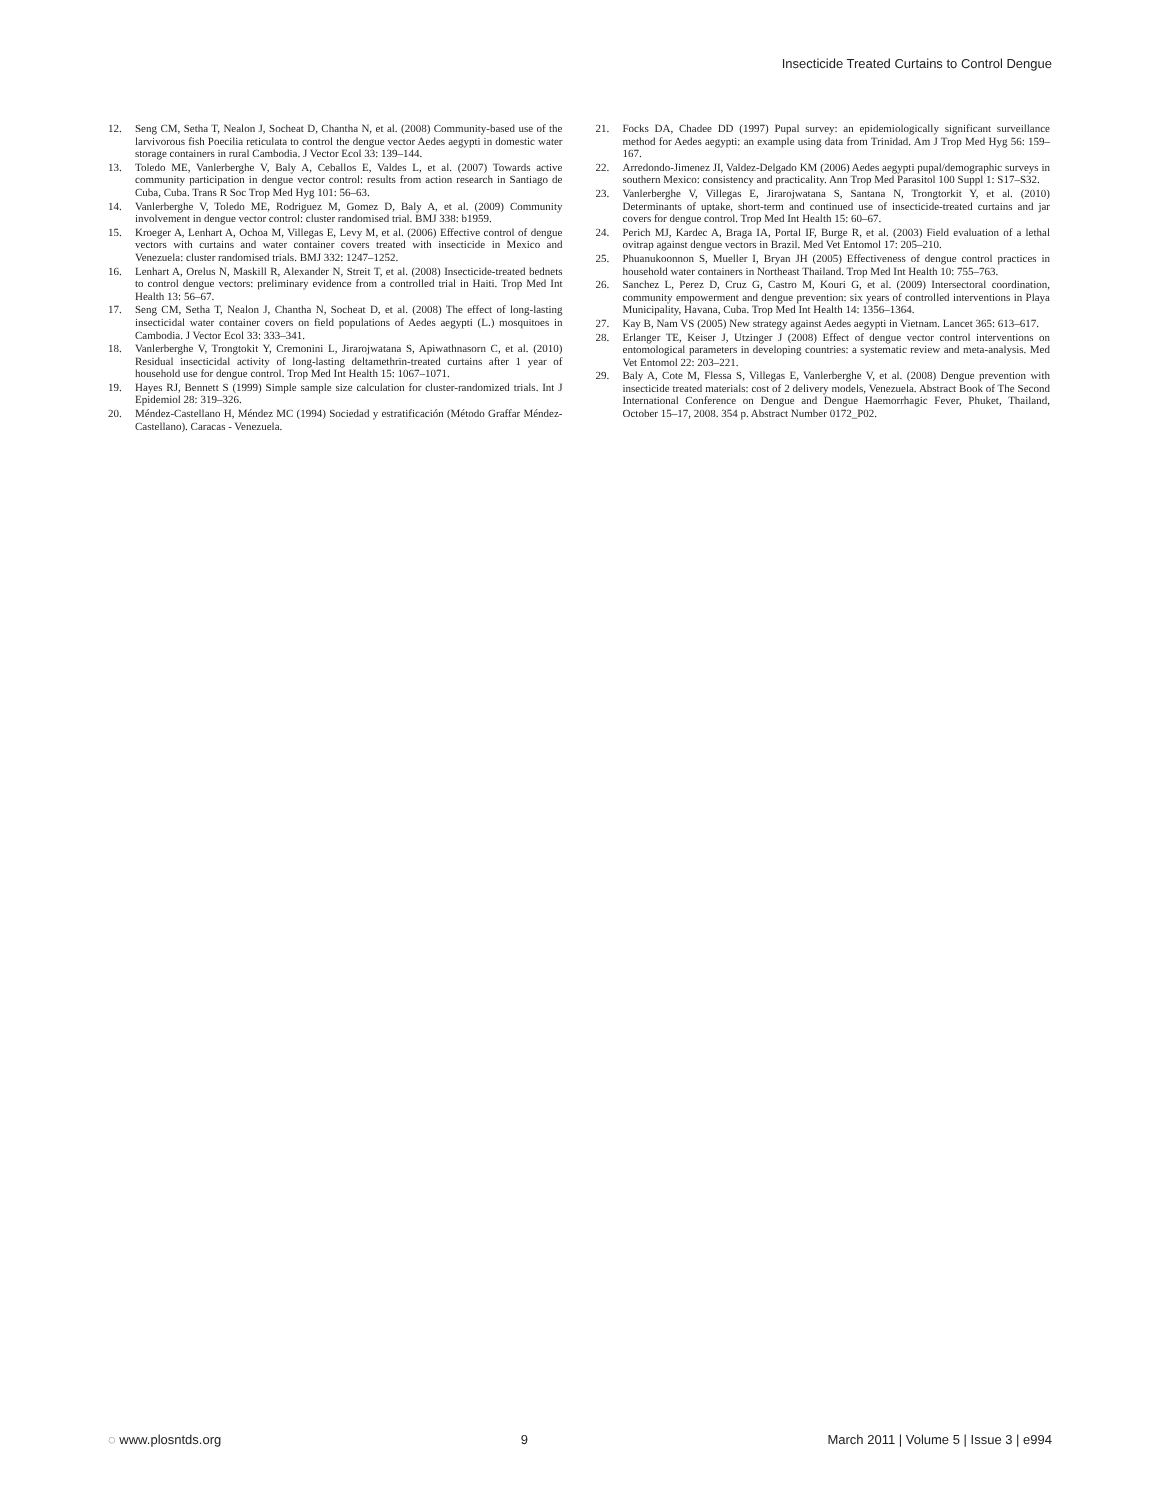Insecticide Treated Curtains to Control Dengue
12. Seng CM, Setha T, Nealon J, Socheat D, Chantha N, et al. (2008) Community-based use of the larvivorous fish Poecilia reticulata to control the dengue vector Aedes aegypti in domestic water storage containers in rural Cambodia. J Vector Ecol 33: 139–144.
13. Toledo ME, Vanlerberghe V, Baly A, Ceballos E, Valdes L, et al. (2007) Towards active community participation in dengue vector control: results from action research in Santiago de Cuba, Cuba. Trans R Soc Trop Med Hyg 101: 56–63.
14. Vanlerberghe V, Toledo ME, Rodriguez M, Gomez D, Baly A, et al. (2009) Community involvement in dengue vector control: cluster randomised trial. BMJ 338: b1959.
15. Kroeger A, Lenhart A, Ochoa M, Villegas E, Levy M, et al. (2006) Effective control of dengue vectors with curtains and water container covers treated with insecticide in Mexico and Venezuela: cluster randomised trials. BMJ 332: 1247–1252.
16. Lenhart A, Orelus N, Maskill R, Alexander N, Streit T, et al. (2008) Insecticide-treated bednets to control dengue vectors: preliminary evidence from a controlled trial in Haiti. Trop Med Int Health 13: 56–67.
17. Seng CM, Setha T, Nealon J, Chantha N, Socheat D, et al. (2008) The effect of long-lasting insecticidal water container covers on field populations of Aedes aegypti (L.) mosquitoes in Cambodia. J Vector Ecol 33: 333–341.
18. Vanlerberghe V, Trongtokit Y, Cremonini L, Jirarojwatana S, Apiwathnasorn C, et al. (2010) Residual insecticidal activity of long-lasting deltamethrin-treated curtains after 1 year of household use for dengue control. Trop Med Int Health 15: 1067–1071.
19. Hayes RJ, Bennett S (1999) Simple sample size calculation for cluster-randomized trials. Int J Epidemiol 28: 319–326.
20. Méndez-Castellano H, Méndez MC (1994) Sociedad y estratificación (Método Graffar Méndez-Castellano). Caracas - Venezuela.
21. Focks DA, Chadee DD (1997) Pupal survey: an epidemiologically significant surveillance method for Aedes aegypti: an example using data from Trinidad. Am J Trop Med Hyg 56: 159–167.
22. Arredondo-Jimenez JI, Valdez-Delgado KM (2006) Aedes aegypti pupal/demographic surveys in southern Mexico: consistency and practicality. Ann Trop Med Parasitol 100 Suppl 1: S17–S32.
23. Vanlerberghe V, Villegas E, Jirarojwatana S, Santana N, Trongtorkit Y, et al. (2010) Determinants of uptake, short-term and continued use of insecticide-treated curtains and jar covers for dengue control. Trop Med Int Health 15: 60–67.
24. Perich MJ, Kardec A, Braga IA, Portal IF, Burge R, et al. (2003) Field evaluation of a lethal ovitrap against dengue vectors in Brazil. Med Vet Entomol 17: 205–210.
25. Phuanukoonnon S, Mueller I, Bryan JH (2005) Effectiveness of dengue control practices in household water containers in Northeast Thailand. Trop Med Int Health 10: 755–763.
26. Sanchez L, Perez D, Cruz G, Castro M, Kouri G, et al. (2009) Intersectoral coordination, community empowerment and dengue prevention: six years of controlled interventions in Playa Municipality, Havana, Cuba. Trop Med Int Health 14: 1356–1364.
27. Kay B, Nam VS (2005) New strategy against Aedes aegypti in Vietnam. Lancet 365: 613–617.
28. Erlanger TE, Keiser J, Utzinger J (2008) Effect of dengue vector control interventions on entomological parameters in developing countries: a systematic review and meta-analysis. Med Vet Entomol 22: 203–221.
29. Baly A, Cote M, Flessa S, Villegas E, Vanlerberghe V, et al. (2008) Dengue prevention with insecticide treated materials: cost of 2 delivery models, Venezuela. Abstract Book of The Second International Conference on Dengue and Dengue Haemorrhagic Fever, Phuket, Thailand, October 15–17, 2008. 354 p. Abstract Number 0172_P02.
◌ www.plosntds.org 9 March 2011 | Volume 5 | Issue 3 | e994